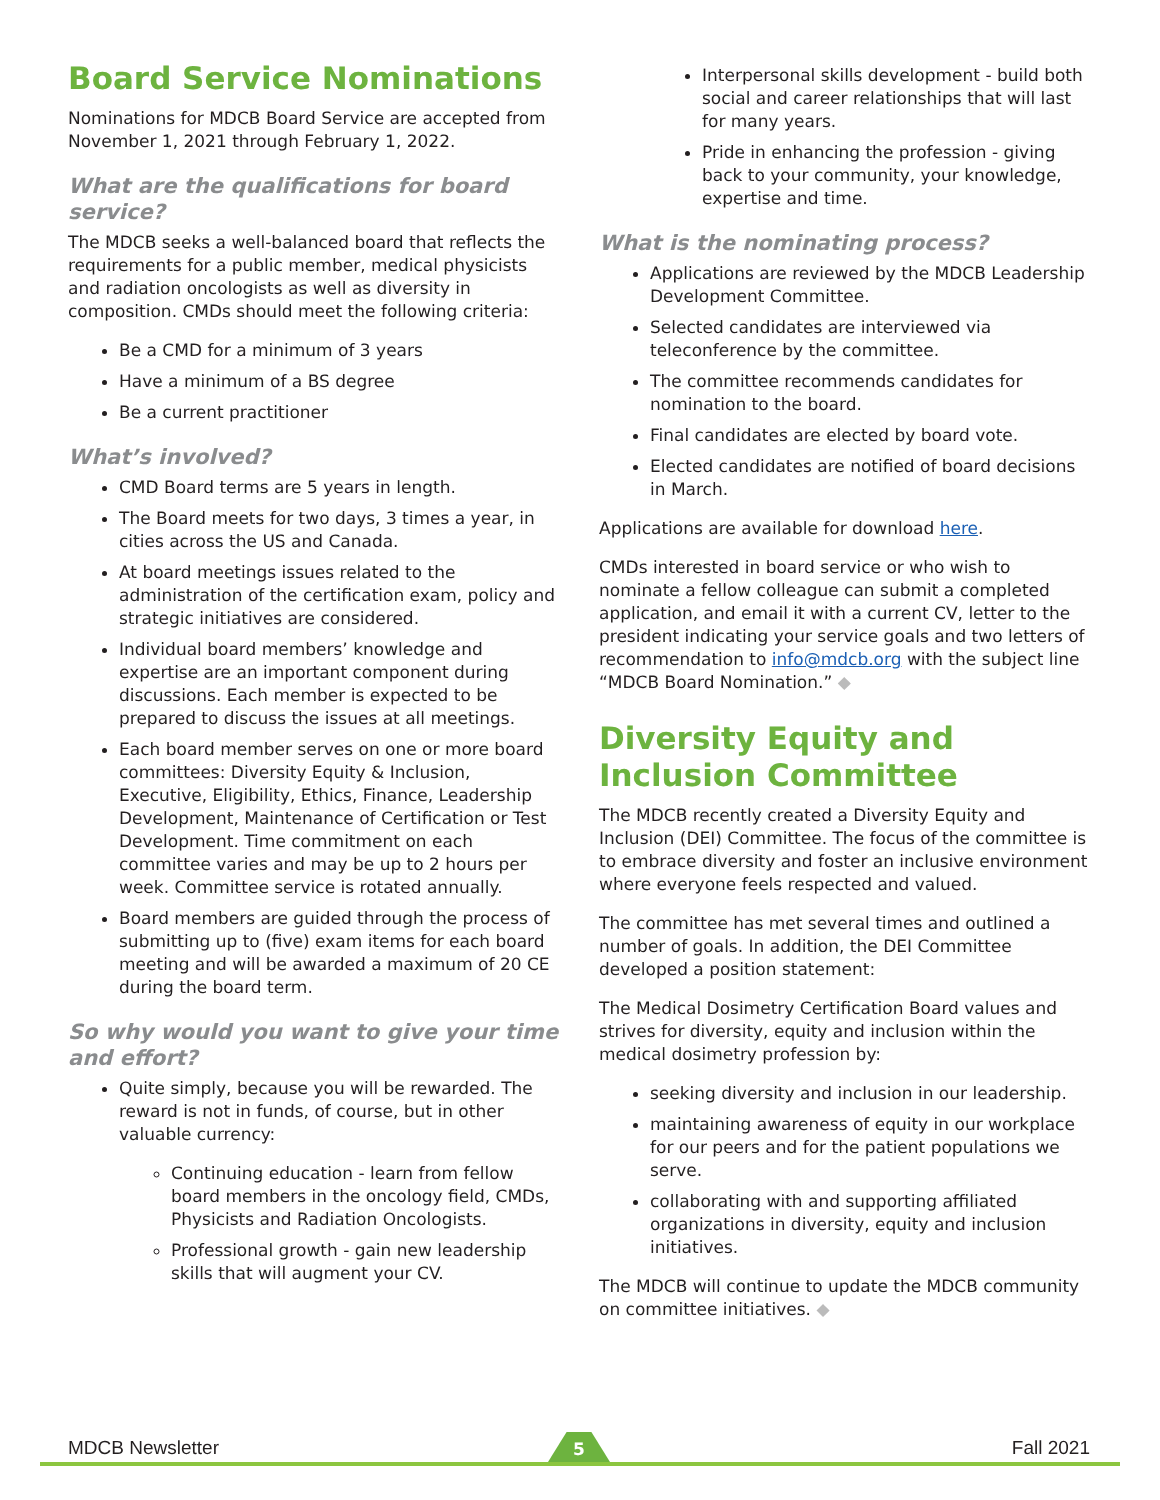Board Service Nominations
Nominations for MDCB Board Service are accepted from November 1, 2021 through February 1, 2022.
What are the qualifications for board service?
The MDCB seeks a well-balanced board that reflects the requirements for a public member, medical physicists and radiation oncologists as well as diversity in composition. CMDs should meet the following criteria:
Be a CMD for a minimum of 3 years
Have a minimum of a BS degree
Be a current practitioner
What’s involved?
CMD Board terms are 5 years in length.
The Board meets for two days, 3 times a year, in cities across the US and Canada.
At board meetings issues related to the administration of the certification exam, policy and strategic initiatives are considered.
Individual board members’ knowledge and expertise are an important component during discussions. Each member is expected to be prepared to discuss the issues at all meetings.
Each board member serves on one or more board committees: Diversity Equity & Inclusion, Executive, Eligibility, Ethics, Finance, Leadership Development, Maintenance of Certification or Test Development. Time commitment on each committee varies and may be up to 2 hours per week. Committee service is rotated annually.
Board members are guided through the process of submitting up to (five) exam items for each board meeting and will be awarded a maximum of 20 CE during the board term.
So why would you want to give your time and effort?
Quite simply, because you will be rewarded. The reward is not in funds, of course, but in other valuable currency:
Continuing education - learn from fellow board members in the oncology field, CMDs, Physicists and Radiation Oncologists.
Professional growth - gain new leadership skills that will augment your CV.
Interpersonal skills development - build both social and career relationships that will last for many years.
Pride in enhancing the profession - giving back to your community, your knowledge, expertise and time.
What is the nominating process?
Applications are reviewed by the MDCB Leadership Development Committee.
Selected candidates are interviewed via teleconference by the committee.
The committee recommends candidates for nomination to the board.
Final candidates are elected by board vote.
Elected candidates are notified of board decisions in March.
Applications are available for download here.
CMDs interested in board service or who wish to nominate a fellow colleague can submit a completed application, and email it with a current CV, letter to the president indicating your service goals and two letters of recommendation to info@mdcb.org with the subject line “MDCB Board Nomination.” ◆
Diversity Equity and Inclusion Committee
The MDCB recently created a Diversity Equity and Inclusion (DEI) Committee. The focus of the committee is to embrace diversity and foster an inclusive environment where everyone feels respected and valued.
The committee has met several times and outlined a number of goals. In addition, the DEI Committee developed a position statement:
The Medical Dosimetry Certification Board values and strives for diversity, equity and inclusion within the medical dosimetry profession by:
seeking diversity and inclusion in our leadership.
maintaining awareness of equity in our workplace for our peers and for the patient populations we serve.
collaborating with and supporting affiliated organizations in diversity, equity and inclusion initiatives.
The MDCB will continue to update the MDCB community on committee initiatives. ◆
5
MDCB Newsletter Fall 2021